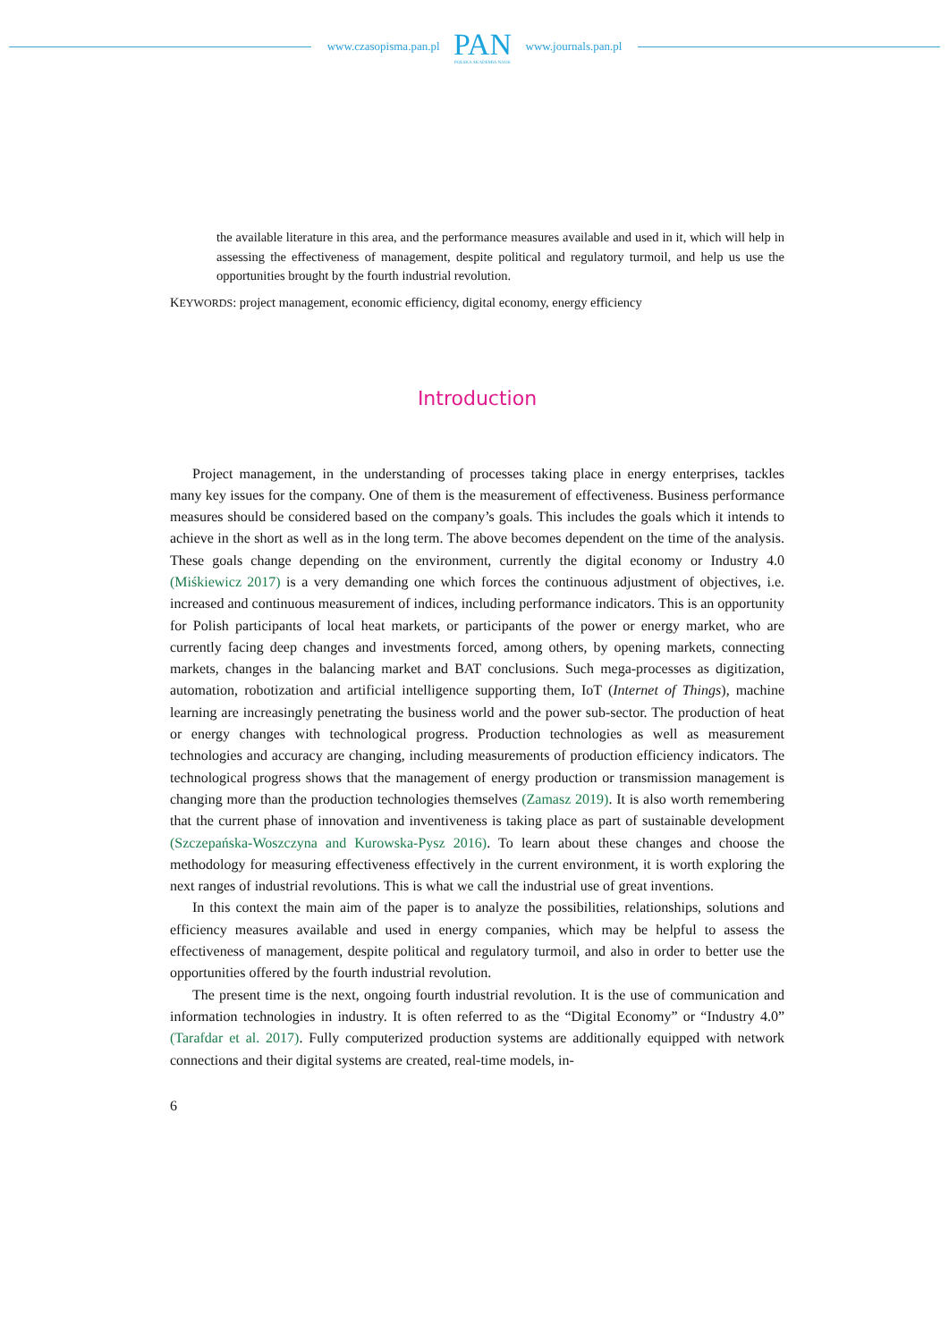www.czasopisma.pan.pl
PAN
POLSKA AKADEMIA NAUK
www.journals.pan.pl
the available literature in this area, and the performance measures available and used in it, which will help in assessing the effectiveness of management, despite political and regulatory turmoil, and help us use the opportunities brought by the fourth industrial revolution.
KEYWORDS: project management, economic efficiency, digital economy, energy efficiency
Introduction
Project management, in the understanding of processes taking place in energy enterprises, tackles many key issues for the company. One of them is the measurement of effectiveness. Business performance measures should be considered based on the company’s goals. This includes the goals which it intends to achieve in the short as well as in the long term. The above becomes dependent on the time of the analysis. These goals change depending on the environment, currently the digital economy or Industry 4.0 (Miśkiewicz 2017) is a very demanding one which forces the continuous adjustment of objectives, i.e. increased and continuous measurement of indices, including performance indicators. This is an opportunity for Polish participants of local heat markets, or participants of the power or energy market, who are currently facing deep changes and investments forced, among others, by opening markets, connecting markets, changes in the balancing market and BAT conclusions. Such mega-processes as digitization, automation, robotization and artificial intelligence supporting them, IoT (Internet of Things), machine learning are increasingly penetrating the business world and the power sub-sector. The production of heat or energy changes with technological progress. Production technologies as well as measurement technologies and accuracy are changing, including measurements of production efficiency indicators. The technological progress shows that the management of energy production or transmission management is changing more than the production technologies themselves (Zamasz 2019). It is also worth remembering that the current phase of innovation and inventiveness is taking place as part of sustainable development (Szczepańska-Woszczyna and Kurowska-Pysz 2016). To learn about these changes and choose the methodology for measuring effectiveness effectively in the current environment, it is worth exploring the next ranges of industrial revolutions. This is what we call the industrial use of great inventions.
In this context the main aim of the paper is to analyze the possibilities, relationships, solutions and efficiency measures available and used in energy companies, which may be helpful to assess the effectiveness of management, despite political and regulatory turmoil, and also in order to better use the opportunities offered by the fourth industrial revolution.
The present time is the next, ongoing fourth industrial revolution. It is the use of communication and information technologies in industry. It is often referred to as the “Digital Economy” or “Industry 4.0” (Tarafdar et al. 2017). Fully computerized production systems are additionally equipped with network connections and their digital systems are created, real-time models, in-
6